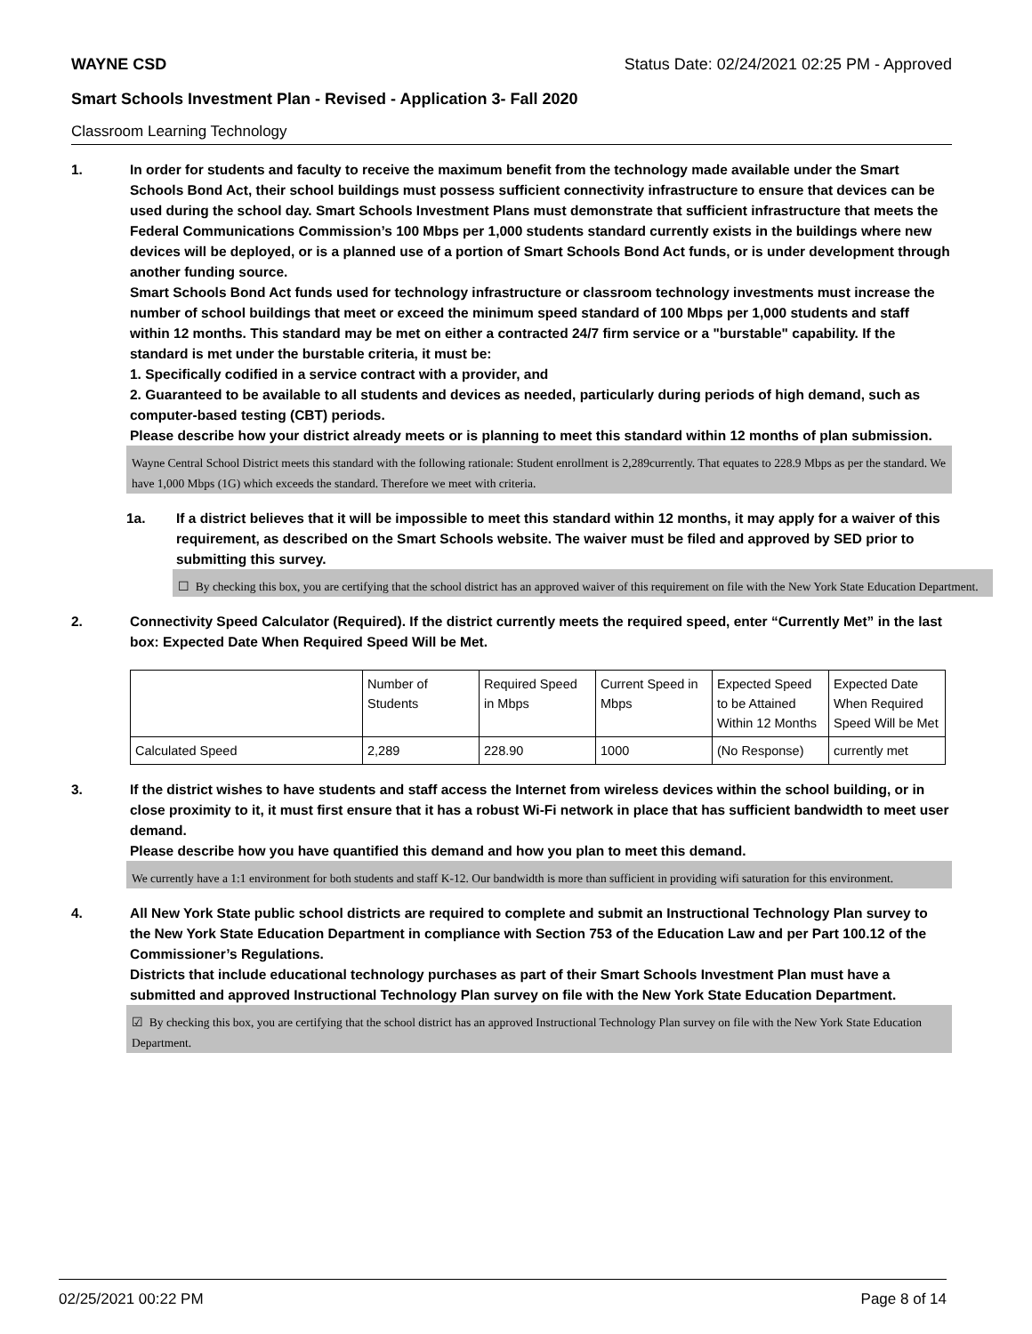WAYNE CSD Status Date: 02/24/2021 02:25 PM - Approved
Smart Schools Investment Plan - Revised - Application 3- Fall 2020
Classroom Learning Technology
1. In order for students and faculty to receive the maximum benefit from the technology made available under the Smart Schools Bond Act, their school buildings must possess sufficient connectivity infrastructure to ensure that devices can be used during the school day. Smart Schools Investment Plans must demonstrate that sufficient infrastructure that meets the Federal Communications Commission’s 100 Mbps per 1,000 students standard currently exists in the buildings where new devices will be deployed, or is a planned use of a portion of Smart Schools Bond Act funds, or is under development through another funding source.
Smart Schools Bond Act funds used for technology infrastructure or classroom technology investments must increase the number of school buildings that meet or exceed the minimum speed standard of 100 Mbps per 1,000 students and staff within 12 months. This standard may be met on either a contracted 24/7 firm service or a "burstable" capability. If the standard is met under the burstable criteria, it must be:
1. Specifically codified in a service contract with a provider, and
2. Guaranteed to be available to all students and devices as needed, particularly during periods of high demand, such as computer-based testing (CBT) periods.
Please describe how your district already meets or is planning to meet this standard within 12 months of plan submission.
Wayne Central School District meets this standard with the following rationale: Student enrollment is 2,289currently. That equates to 228.9 Mbps as per the standard. We have 1,000 Mbps (1G) which exceeds the standard. Therefore we meet with criteria.
1a. If a district believes that it will be impossible to meet this standard within 12 months, it may apply for a waiver of this requirement, as described on the Smart Schools website. The waiver must be filed and approved by SED prior to submitting this survey.
☐ By checking this box, you are certifying that the school district has an approved waiver of this requirement on file with the New York State Education Department.
2. Connectivity Speed Calculator (Required). If the district currently meets the required speed, enter “Currently Met” in the last box: Expected Date When Required Speed Will be Met.
| | Number of Students | Required Speed in Mbps | Current Speed in Mbps | Expected Speed to be Attained Within 12 Months | Expected Date When Required Speed Will be Met |
| Calculated Speed | 2,289 | 228.90 | 1000 | (No Response) | currently met |
3. If the district wishes to have students and staff access the Internet from wireless devices within the school building, or in close proximity to it, it must first ensure that it has a robust Wi-Fi network in place that has sufficient bandwidth to meet user demand.
Please describe how you have quantified this demand and how you plan to meet this demand.
We currently have a 1:1 environment for both students and staff K-12. Our bandwidth is more than sufficient in providing wifi saturation for this environment.
4. All New York State public school districts are required to complete and submit an Instructional Technology Plan survey to the New York State Education Department in compliance with Section 753 of the Education Law and per Part 100.12 of the Commissioner’s Regulations.
Districts that include educational technology purchases as part of their Smart Schools Investment Plan must have a submitted and approved Instructional Technology Plan survey on file with the New York State Education Department.
☑ By checking this box, you are certifying that the school district has an approved Instructional Technology Plan survey on file with the New York State Education Department.
02/25/2021 00:22 PM Page 8 of 14